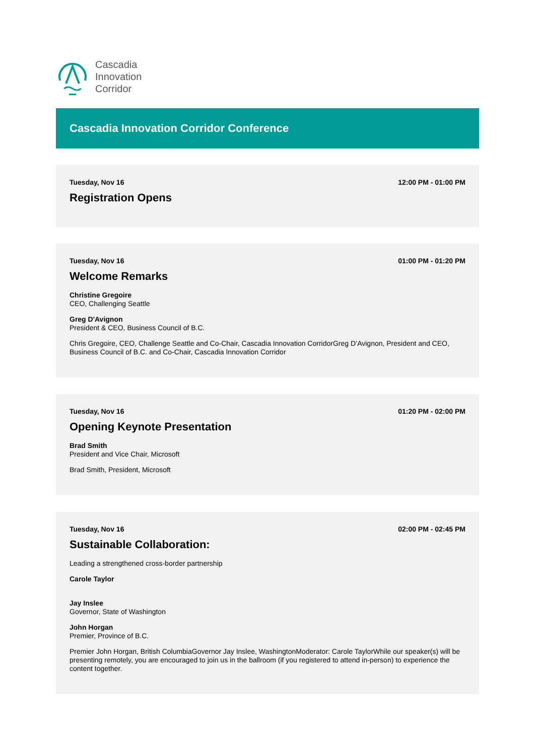Cascadia
Innovation
Corridor
Cascadia Innovation Corridor Conference
Tuesday, Nov 16 12:00 PM - 01:00 PM
Registration Opens
Tuesday, Nov 16 01:00 PM - 01:20 PM
Welcome Remarks
Christine Gregoire
CEO, Challenging Seattle
Greg D'Avignon
President & CEO, Business Council of B.C.
Chris Gregoire, CEO, Challenge Seattle and Co-Chair, Cascadia Innovation CorridorGreg D’Avignon, President and CEO, Business Council of B.C. and Co-Chair, Cascadia Innovation Corridor
Tuesday, Nov 16 01:20 PM - 02:00 PM
Opening Keynote Presentation
Brad Smith
President and Vice Chair, Microsoft
Brad Smith, President, Microsoft
Tuesday, Nov 16 02:00 PM - 02:45 PM
Sustainable Collaboration:
Leading a strengthened cross-border partnership
Carole Taylor
Jay Inslee
Governor, State of Washington
John Horgan
Premier, Province of B.C.
Premier John Horgan, British ColumbiaGovernor Jay Inslee, WashingtonModerator: Carole TaylorWhile our speaker(s) will be presenting remotely, you are encouraged to join us in the ballroom (if you registered to attend in-person) to experience the content together.